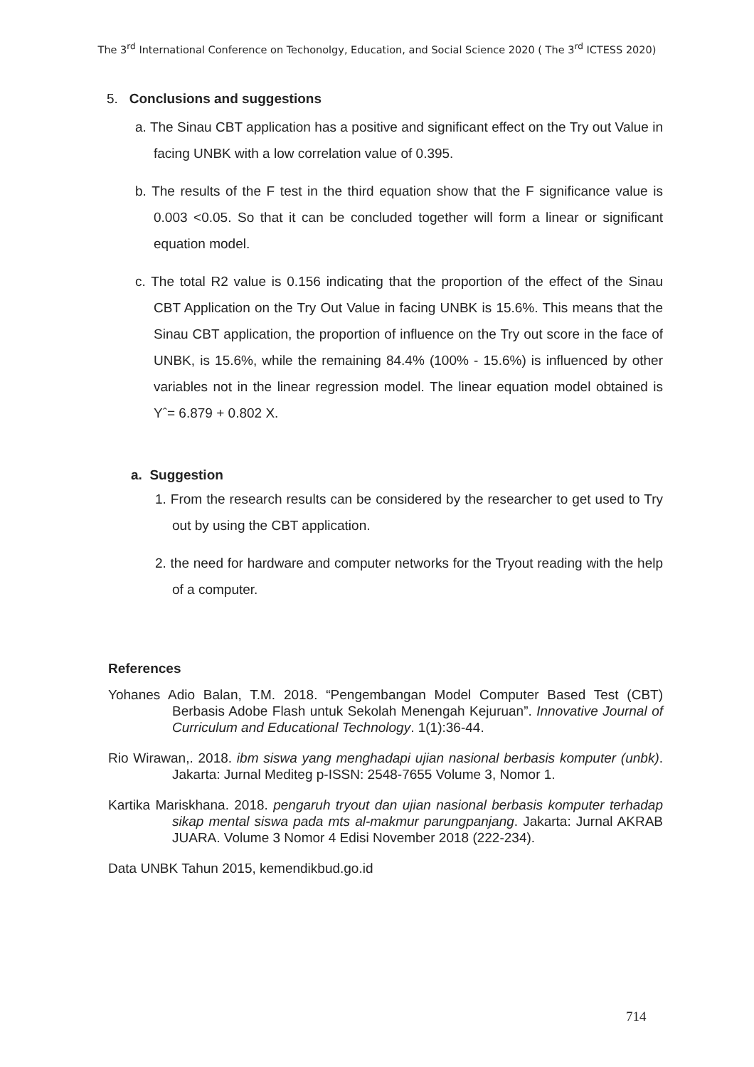The 3<sup>rd</sup> International Conference on Techonolgy, Education, and Social Science 2020 ( The 3<sup>rd</sup> ICTESS 2020)
5. Conclusions and suggestions
a. The Sinau CBT application has a positive and significant effect on the Try out Value in facing UNBK with a low correlation value of 0.395.
b. The results of the F test in the third equation show that the F significance value is 0.003 <0.05. So that it can be concluded together will form a linear or significant equation model.
c. The total R2 value is 0.156 indicating that the proportion of the effect of the Sinau CBT Application on the Try Out Value in facing UNBK is 15.6%. This means that the Sinau CBT application, the proportion of influence on the Try out score in the face of UNBK, is 15.6%, while the remaining 84.4% (100% - 15.6%) is influenced by other variables not in the linear regression model. The linear equation model obtained is Yˆ= 6.879 + 0.802 X.
a. Suggestion
1. From the research results can be considered by the researcher to get used to Try out by using the CBT application.
2. the need for hardware and computer networks for the Tryout reading with the help of a computer.
References
Yohanes Adio Balan, T.M. 2018. “Pengembangan Model Computer Based Test (CBT) Berbasis Adobe Flash untuk Sekolah Menengah Kejuruan”. Innovative Journal of Curriculum and Educational Technology. 1(1):36-44.
Rio Wirawan,. 2018. ibm siswa yang menghadapi ujian nasional berbasis komputer (unbk). Jakarta: Jurnal Mediteg p-ISSN: 2548-7655 Volume 3, Nomor 1.
Kartika Mariskhana. 2018. pengaruh tryout dan ujian nasional berbasis komputer terhadap sikap mental siswa pada mts al-makmur parungpanjang. Jakarta: Jurnal AKRAB JUARA. Volume 3 Nomor 4 Edisi November 2018 (222-234).
Data UNBK Tahun 2015, kemendikbud.go.id
714